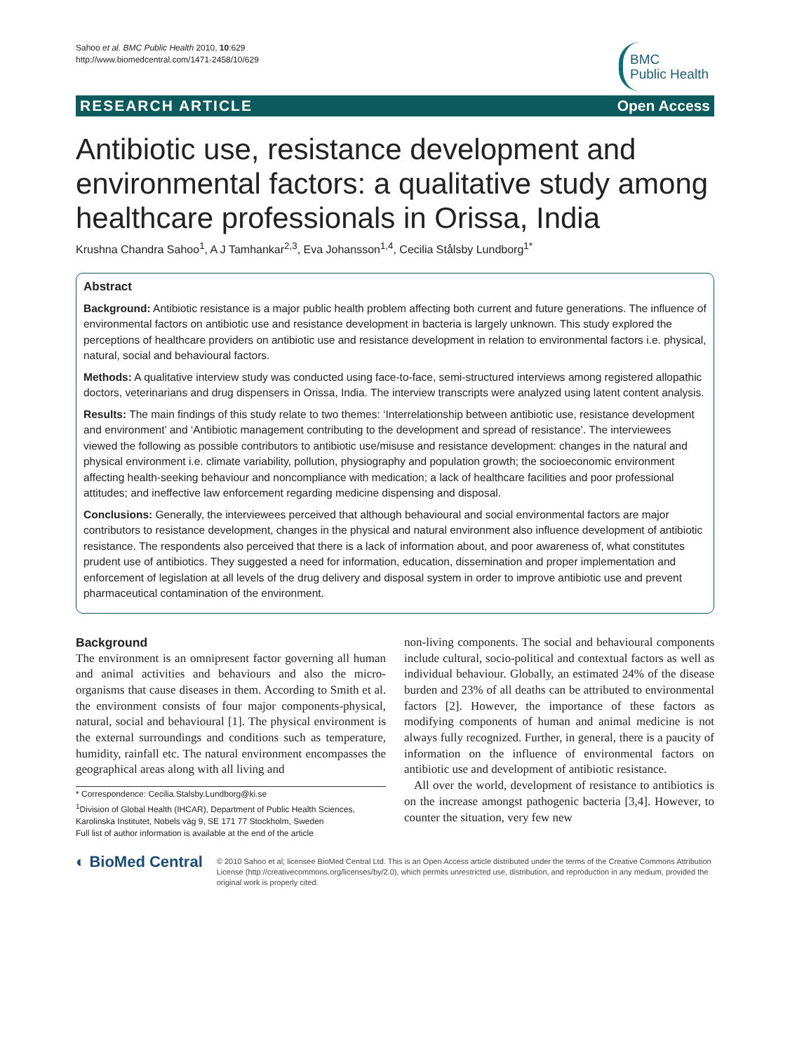Sahoo et al. BMC Public Health 2010, 10:629
http://www.biomedcentral.com/1471-2458/10/629
BMC
Public Health
RESEARCH ARTICLE Open Access
Antibiotic use, resistance development and environmental factors: a qualitative study among healthcare professionals in Orissa, India
Krushna Chandra Sahoo<sup>1</sup>, A J Tamhankar<sup>2,3</sup>, Eva Johansson<sup>1,4</sup>, Cecilia Stålsby Lundborg<sup>1*</sup>
Abstract
Background: Antibiotic resistance is a major public health problem affecting both current and future generations. The influence of environmental factors on antibiotic use and resistance development in bacteria is largely unknown. This study explored the perceptions of healthcare providers on antibiotic use and resistance development in relation to environmental factors i.e. physical, natural, social and behavioural factors.
Methods: A qualitative interview study was conducted using face-to-face, semi-structured interviews among registered allopathic doctors, veterinarians and drug dispensers in Orissa, India. The interview transcripts were analyzed using latent content analysis.
Results: The main findings of this study relate to two themes: ‘Interrelationship between antibiotic use, resistance development and environment’ and ‘Antibiotic management contributing to the development and spread of resistance’. The interviewees viewed the following as possible contributors to antibiotic use/misuse and resistance development: changes in the natural and physical environment i.e. climate variability, pollution, physiography and population growth; the socioeconomic environment affecting health-seeking behaviour and noncompliance with medication; a lack of healthcare facilities and poor professional attitudes; and ineffective law enforcement regarding medicine dispensing and disposal.
Conclusions: Generally, the interviewees perceived that although behavioural and social environmental factors are major contributors to resistance development, changes in the physical and natural environment also influence development of antibiotic resistance. The respondents also perceived that there is a lack of information about, and poor awareness of, what constitutes prudent use of antibiotics. They suggested a need for information, education, dissemination and proper implementation and enforcement of legislation at all levels of the drug delivery and disposal system in order to improve antibiotic use and prevent pharmaceutical contamination of the environment.
Background
The environment is an omnipresent factor governing all human and animal activities and behaviours and also the micro-organisms that cause diseases in them. According to Smith et al. the environment consists of four major components-physical, natural, social and behavioural [1]. The physical environment is the external surroundings and conditions such as temperature, humidity, rainfall etc. The natural environment encompasses the geographical areas along with all living and
* Correspondence: Cecilia.Stalsby.Lundborg@ki.se
<sup>1</sup> Division of Global Health (IHCAR), Department of Public Health Sciences, Karolinska Institutet, Nobels väg 9, SE 171 77 Stockholm, Sweden
Full list of author information is available at the end of the article
non-living components. The social and behavioural components include cultural, socio-political and contextual factors as well as individual behaviour. Globally, an estimated 24% of the disease burden and 23% of all deaths can be attributed to environmental factors [2]. However, the importance of these factors as modifying components of human and animal medicine is not always fully recognized. Further, in general, there is a paucity of information on the influence of environmental factors on antibiotic use and development of antibiotic resistance.
All over the world, development of resistance to antibiotics is on the increase amongst pathogenic bacteria [3,4]. However, to counter the situation, very few new
◐ BioMed Central
© 2010 Sahoo et al; licensee BioMed Central Ltd. This is an Open Access article distributed under the terms of the Creative Commons Attribution License (http://creativecommons.org/licenses/by/2.0), which permits unrestricted use, distribution, and reproduction in any medium, provided the original work is properly cited.